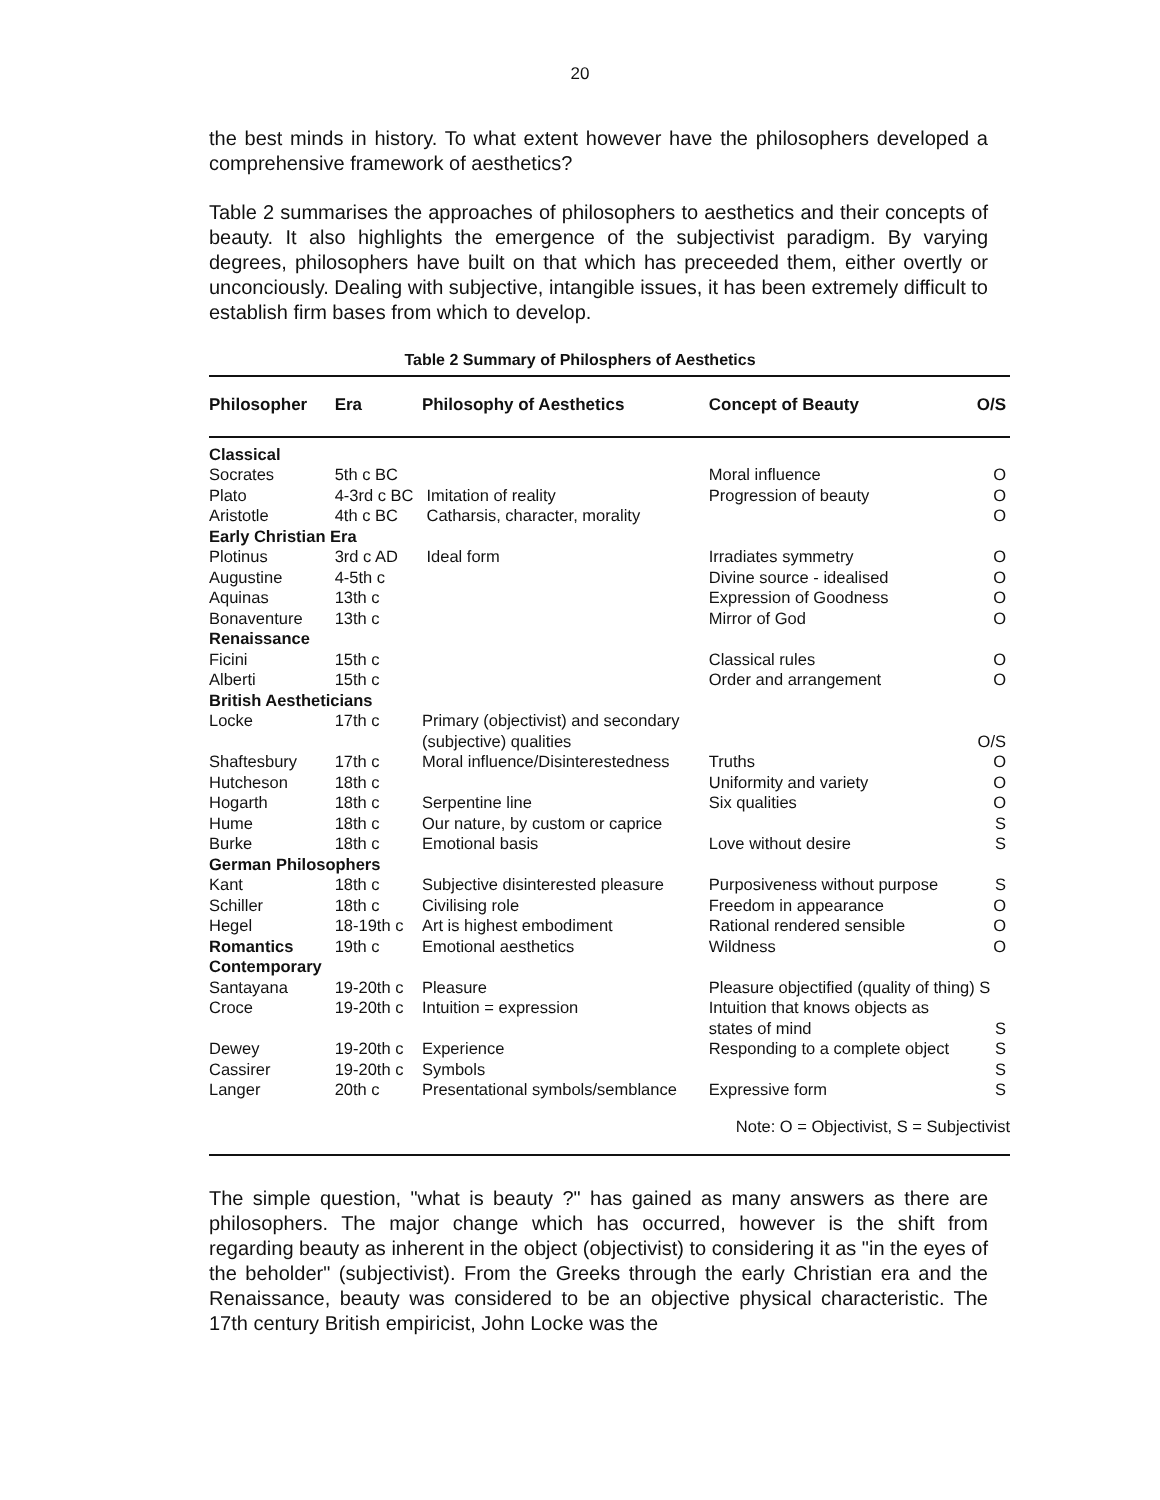20
the best minds in history. To what extent however have the philosophers developed a comprehensive framework of aesthetics?
Table 2 summarises the approaches of philosophers to aesthetics and their concepts of beauty. It also highlights the emergence of the subjectivist paradigm. By varying degrees, philosophers have built on that which has preceeded them, either overtly or unconciously. Dealing with subjective, intangible issues, it has been extremely difficult to establish firm bases from which to develop.
Table 2 Summary of Philosphers of Aesthetics
| Philosopher | Era | Philosophy of Aesthetics | Concept of Beauty | O/S |
| --- | --- | --- | --- | --- |
| Classical | | | | |
| Socrates | 5th c BC | | Moral influence | O |
| Plato | 4-3rd c BC | Imitation of reality | Progression of beauty | O |
| Aristotle | 4th c BC | Catharsis, character, morality | | O |
| Early Christian Era | | | | |
| Plotinus | 3rd c AD | Ideal form | Irradiates symmetry | O |
| Augustine | 4-5th c | | Divine source - idealised | O |
| Aquinas | 13th c | | Expression of Goodness | O |
| Bonaventure | 13th c | | Mirror of God | O |
| Renaissance | | | | |
| Ficini | 15th c | | Classical rules | O |
| Alberti | 15th c | | Order and arrangement | O |
| British Aestheticians | | | | |
| Locke | 17th c | Primary (objectivist) and secondary (subjective) qualities | | O/S |
| Shaftesbury | 17th c | Moral influence/Disinterestedness | Truths | O |
| Hutcheson | 18th c | | Uniformity and variety | O |
| Hogarth | 18th c | Serpentine line | Six qualities | O |
| Hume | 18th c | Our nature, by custom or caprice | | S |
| Burke | 18th c | Emotional basis | Love without desire | S |
| German Philosophers | | | | |
| Kant | 18th c | Subjective disinterested pleasure | Purposiveness without purpose | S |
| Schiller | 18th c | Civilising role | Freedom in appearance | O |
| Hegel | 18-19th c | Art is highest embodiment | Rational rendered sensible | O |
| Romantics | 19th c | Emotional aesthetics | Wildness | O |
| Contemporary | | | | |
| Santayana | 19-20th c | Pleasure | Pleasure objectified (quality of thing) S | |
| Croce | 19-20th c | Intuition = expression | Intuition that knows objects as states of mind | S |
| Dewey | 19-20th c | Experience | Responding to a complete object | S |
| Cassirer | 19-20th c | Symbols | | S |
| Langer | 20th c | Presentational symbols/semblance | Expressive form | S |
| | | | Note: O = Objectivist, S = Subjectivist | |
The simple question, "what is beauty ?" has gained as many answers as there are philosophers. The major change which has occurred, however is the shift from regarding beauty as inherent in the object (objectivist) to considering it as "in the eyes of the beholder" (subjectivist). From the Greeks through the early Christian era and the Renaissance, beauty was considered to be an objective physical characteristic. The 17th century British empiricist, John Locke was the